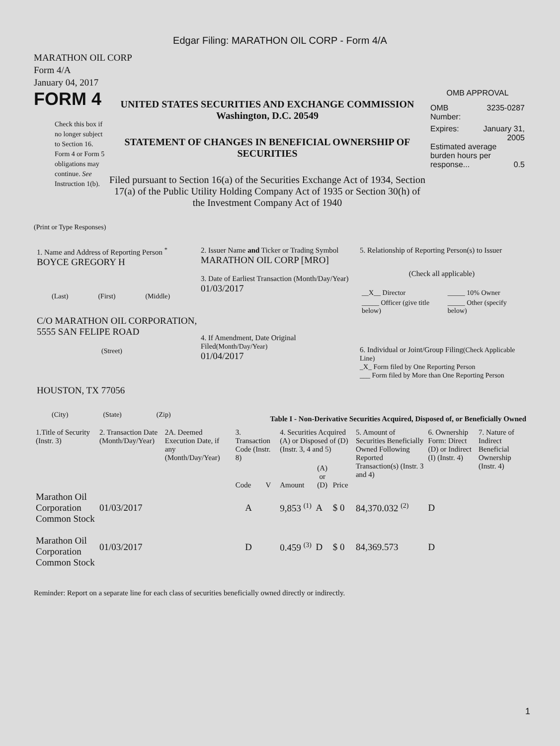Edgar Filing: MARATHON OIL CORP - Form 4/A
MARATHON OIL CORP
Form 4/A
January 04, 2017
FORM 4
Check this box if no longer subject to Section 16. Form 4 or Form 5 obligations may continue. See Instruction 1(b).
UNITED STATES SECURITIES AND EXCHANGE COMMISSION
Washington, D.C. 20549
STATEMENT OF CHANGES IN BENEFICIAL OWNERSHIP OF SECURITIES
Filed pursuant to Section 16(a) of the Securities Exchange Act of 1934, Section 17(a) of the Public Utility Holding Company Act of 1935 or Section 30(h) of the Investment Company Act of 1940
OMB APPROVAL
OMB
Number: 3235-0287
Expires: January 31,
2005
Estimated average burden hours per response... 0.5
(Print or Type Responses)
1. Name and Address of Reporting Person <sup>*</sup>
BOYCE GREGORY H
(Last) (First) (Middle)
C/O MARATHON OIL CORPORATION, 5555 SAN FELIPE ROAD
(Street)
HOUSTON, TX 77056
(City) (State) (Zip)
2. Issuer Name and Ticker or Trading Symbol
MARATHON OIL CORP [MRO]
3. Date of Earliest Transaction (Month/Day/Year)
01/03/2017
4. If Amendment, Date Original Filed(Month/Day/Year)
01/04/2017
5. Relationship of Reporting Person(s) to Issuer
(Check all applicable)
| __X__ Director | _____ 10% Owner |
| _____ Officer (give title below) | _____ Other (specify below) |
6. Individual or Joint/Group Filing(Check Applicable Line)
_X_ Form filed by One Reporting Person
___ Form filed by More than One Reporting Person
Table I - Non-Derivative Securities Acquired, Disposed of, or Beneficially Owned
| 1.Title of Security (Instr. 3) | 2. Transaction Date (Month/Day/Year) | 2A. Deemed Execution Date, if any (Month/Day/Year) | 3. Transaction Code (Instr. 8) | | 4. Securities Acquired (A) or Disposed of (D) (Instr. 3, 4 and 5) | | | 5. Amount of Securities Beneficially Owned Following Reported Transaction(s) (Instr. 3 and 4) | 6. Ownership Form: Direct (D) or Indirect (I) (Instr. 4) | 7. Nature of Indirect Beneficial Ownership (Instr. 4) |
| --- | --- | --- | --- | --- | --- | --- | --- | --- | --- | --- |
| | | | Code | V | Amount | (A) or (D) | Price | | | |
| Marathon Oil Corporation Common Stock | 01/03/2017 | | A | | 9,853 <sup>(1)</sup> | A | $ 0 | 84,370.032 <sup>(2)</sup> | D | |
| Marathon Oil Corporation Common Stock | 01/03/2017 | | D | | 0.459 <sup>(3)</sup> | D | $ 0 | 84,369.573 | D | |
Reminder: Report on a separate line for each class of securities beneficially owned directly or indirectly.
1